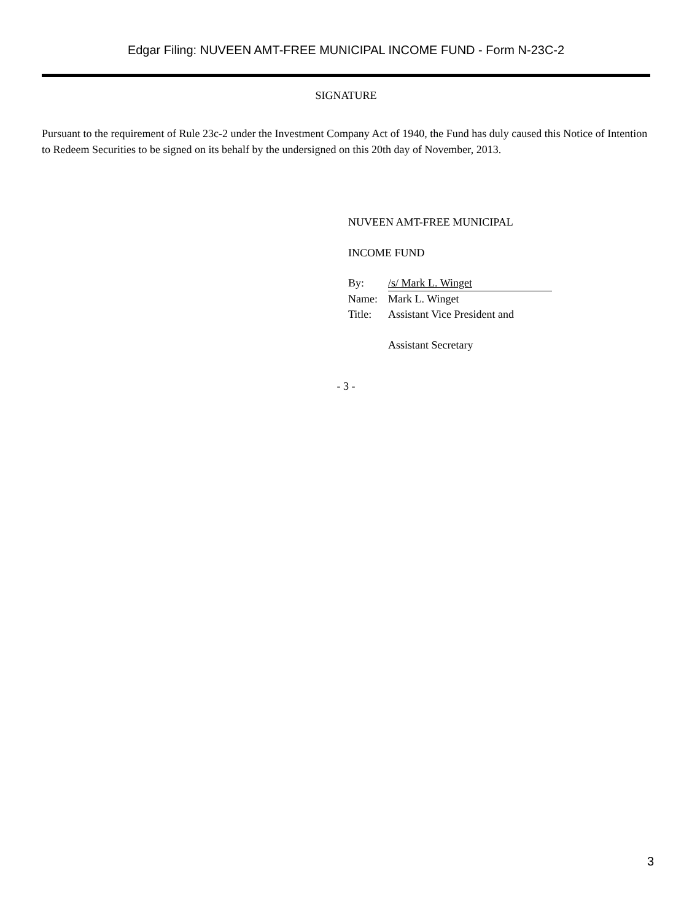Edgar Filing: NUVEEN AMT-FREE MUNICIPAL INCOME FUND - Form N-23C-2
SIGNATURE
Pursuant to the requirement of Rule 23c-2 under the Investment Company Act of 1940, the Fund has duly caused this Notice of Intention to Redeem Securities to be signed on its behalf by the undersigned on this 20th day of November, 2013.
NUVEEN AMT-FREE MUNICIPAL
INCOME FUND
| By: | /s/ Mark L. Winget |
| Name: | Mark L. Winget |
| Title: | Assistant Vice President and Assistant Secretary |
- 3 -
3